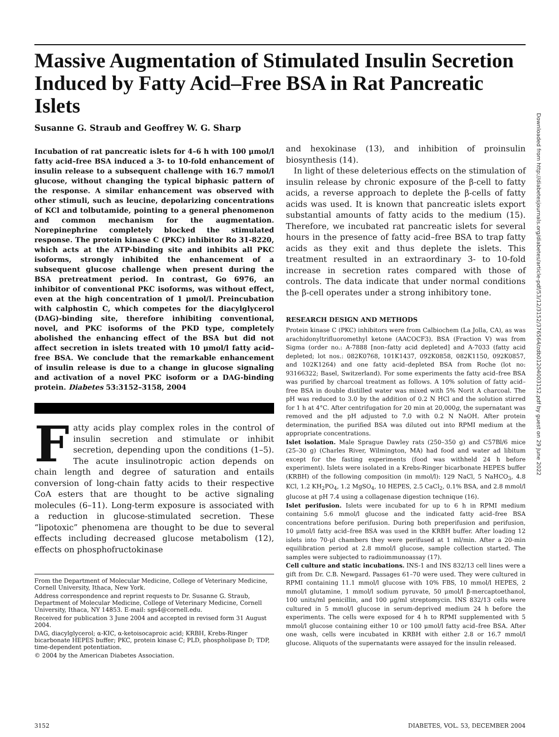Massive Augmentation of Stimulated Insulin Secretion Induced by Fatty Acid–Free BSA in Rat Pancreatic Islets
Susanne G. Straub and Geoffrey W. G. Sharp
Incubation of rat pancreatic islets for 4–6 h with 100 μmol/l fatty acid–free BSA induced a 3- to 10-fold enhancement of insulin release to a subsequent challenge with 16.7 mmol/l glucose, without changing the typical biphasic pattern of the response. A similar enhancement was observed with other stimuli, such as leucine, depolarizing concentrations of KCl and tolbutamide, pointing to a general phenomenon and common mechanism for the augmentation. Norepinephrine completely blocked the stimulated response. The protein kinase C (PKC) inhibitor Ro 31-8220, which acts at the ATP-binding site and inhibits all PKC isoforms, strongly inhibited the enhancement of a subsequent glucose challenge when present during the BSA pretreatment period. In contrast, Go 6976, an inhibitor of conventional PKC isoforms, was without effect, even at the high concentration of 1 μmol/l. Preincubation with calphostin C, which competes for the diacylglycerol (DAG)-binding site, therefore inhibiting conventional, novel, and PKC isoforms of the PKD type, completely abolished the enhancing effect of the BSA but did not affect secretion in islets treated with 10 μmol/l fatty acid–free BSA. We conclude that the remarkable enhancement of insulin release is due to a change in glucose signaling and activation of a novel PKC isoform or a DAG-binding protein. Diabetes 53:3152–3158, 2004
Fatty acids play complex roles in the control of insulin secretion and stimulate or inhibit secretion, depending upon the conditions (1–5). The acute insulinotropic action depends on chain length and degree of saturation and entails conversion of long-chain fatty acids to their respective CoA esters that are thought to be active signaling molecules (6–11). Long-term exposure is associated with a reduction in glucose-stimulated secretion. These “lipotoxic” phenomena are thought to be due to several effects including decreased glucose metabolism (12), effects on phosphofructokinase
From the Department of Molecular Medicine, College of Veterinary Medicine, Cornell University, Ithaca, New York.
Address correspondence and reprint requests to Dr. Susanne G. Straub, Department of Molecular Medicine, College of Veterinary Medicine, Cornell University, Ithaca, NY 14853. E-mail: sgs4@cornell.edu.
Received for publication 3 June 2004 and accepted in revised form 31 August 2004.
DAG, diacylglycerol; α-KIC, α-ketoisocaproic acid; KRBH, Krebs-Ringer bicarbonate HEPES buffer; PKC, protein kinase C; PLD, phospholipase D; TDP, time-dependent potentiation.
© 2004 by the American Diabetes Association.
and hexokinase (13), and inhibition of proinsulin biosynthesis (14).
In light of these deleterious effects on the stimulation of insulin release by chronic exposure of the β-cell to fatty acids, a reverse approach to deplete the β-cells of fatty acids was used. It is known that pancreatic islets export substantial amounts of fatty acids to the medium (15). Therefore, we incubated rat pancreatic islets for several hours in the presence of fatty acid–free BSA to trap fatty acids as they exit and thus deplete the islets. This treatment resulted in an extraordinary 3- to 10-fold increase in secretion rates compared with those of controls. The data indicate that under normal conditions the β-cell operates under a strong inhibitory tone.
RESEARCH DESIGN AND METHODS
Protein kinase C (PKC) inhibitors were from Calbiochem (La Jolla, CA), as was arachidonyltrifluoromethyl ketone (AACOCF3). BSA (Fraction V) was from Sigma (order no.: A-7888 [non–fatty acid depleted] and A-7033 (fatty acid depleted; lot nos.: 082K0768, 101K1437, 092K0858, 082K1150, 092K0857, and 102K1264) and one fatty acid–depleted BSA from Roche (lot no: 93166322; Basel, Switzerland). For some experiments the fatty acid–free BSA was purified by charcoal treatment as follows. A 10% solution of fatty acid–free BSA in double distilled water was mixed with 5% Norit A charcoal. The pH was reduced to 3.0 by the addition of 0.2 N HCl and the solution stirred for 1 h at 4°C. After centrifugation for 20 min at 20,000g, the supernatant was removed and the pH adjusted to 7.0 with 0.2 N NaOH. After protein determination, the purified BSA was diluted out into RPMI medium at the appropriate concentrations.
Islet isolation. Male Sprague Dawley rats (250–350 g) and C57Bl/6 mice (25–30 g) (Charles River, Wilmington, MA) had food and water ad libitum except for the fasting experiments (food was withheld 24 h before experiment). Islets were isolated in a Krebs-Ringer bicarbonate HEPES buffer (KRBH) of the following composition (in mmol/l): 129 NaCl, 5 NaHCO<sub>3</sub>, 4.8 KCl, 1.2 KH<sub>2</sub>PO<sub>4</sub>, 1.2 MgSO<sub>4</sub>, 10 HEPES, 2.5 CaCl<sub>2</sub>, 0.1% BSA, and 2.8 mmol/l glucose at pH 7.4 using a collagenase digestion technique (16).
Islet perifusion. Islets were incubated for up to 6 h in RPMI medium containing 5.6 mmol/l glucose and the indicated fatty acid–free BSA concentrations before perifusion. During both preperifusion and perifusion, 10 μmol/l fatty acid–free BSA was used in the KRBH buffer. After loading 12 islets into 70-μl chambers they were perifused at 1 ml/min. After a 20-min equilibration period at 2.8 mmol/l glucose, sample collection started. The samples were subjected to radioimmunoassay (17).
Cell culture and static incubations. INS-1 and INS 832/13 cell lines were a gift from Dr. C.B. Newgard. Passages 61–70 were used. They were cultured in RPMI containing 11.1 mmol/l glucose with 10% FBS, 10 mmol/l HEPES, 2 mmol/l glutamine, 1 mmol/l sodium pyruvate, 50 μmol/l β-mercaptoethanol, 100 units/ml penicillin, and 100 μg/ml streptomycin. INS 832/13 cells were cultured in 5 mmol/l glucose in serum-deprived medium 24 h before the experiments. The cells were exposed for 4 h to RPMI supplemented with 5 mmol/l glucose containing either 10 or 100 μmol/l fatty acid–free BSA. After one wash, cells were incubated in KRBH with either 2.8 or 16.7 mmol/l glucose. Aliquots of the supernatants were assayed for the insulin released.
Downloaded from http://diabetesjournals.org/diabetes/article-pdf/53/12/3152/376564/zdb01204003152.pdf by guest on 29 June 2022
3152
DIABETES, VOL. 53, DECEMBER 2004